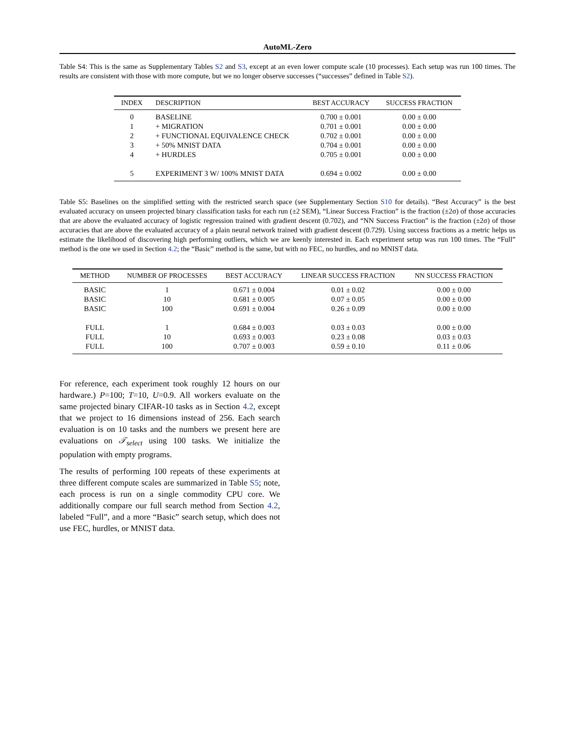AutoML-Zero
Table S4: This is the same as Supplementary Tables S2 and S3, except at an even lower compute scale (10 processes). Each setup was run 100 times. The results are consistent with those with more compute, but we no longer observe successes (“successes” defined in Table S2).
| INDEX | DESCRIPTION | BEST ACCURACY | SUCCESS FRACTION |
| --- | --- | --- | --- |
| 0 | BASELINE | 0.700 ± 0.001 | 0.00 ± 0.00 |
| 1 | + MIGRATION | 0.701 ± 0.001 | 0.00 ± 0.00 |
| 2 | + FUNCTIONAL EQUIVALENCE CHECK | 0.702 ± 0.001 | 0.00 ± 0.00 |
| 3 | + 50% MNIST DATA | 0.704 ± 0.001 | 0.00 ± 0.00 |
| 4 | + HURDLES | 0.705 ± 0.001 | 0.00 ± 0.00 |
| 5 | EXPERIMENT 3 W/ 100% MNIST DATA | 0.694 ± 0.002 | 0.00 ± 0.00 |
Table S5: Baselines on the simplified setting with the restricted search space (see Supplementary Section S10 for details). “Best Accuracy” is the best evaluated accuracy on unseen projected binary classification tasks for each run (±2 SEM), “Linear Success Fraction” is the fraction (±2σ) of those accuracies that are above the evaluated accuracy of logistic regression trained with gradient descent (0.702), and “NN Success Fraction” is the fraction (±2σ) of those accuracies that are above the evaluated accuracy of a plain neural network trained with gradient descent (0.729). Using success fractions as a metric helps us estimate the likelihood of discovering high performing outliers, which we are keenly interested in. Each experiment setup was run 100 times. The “Full” method is the one we used in Section 4.2; the “Basic” method is the same, but with no FEC, no hurdles, and no MNIST data.
| METHOD | NUMBER OF PROCESSES | BEST ACCURACY | LINEAR SUCCESS FRACTION | NN SUCCESS FRACTION |
| --- | --- | --- | --- | --- |
| BASIC | 1 | 0.671 ± 0.004 | 0.01 ± 0.02 | 0.00 ± 0.00 |
| BASIC | 10 | 0.681 ± 0.005 | 0.07 ± 0.05 | 0.00 ± 0.00 |
| BASIC | 100 | 0.691 ± 0.004 | 0.26 ± 0.09 | 0.00 ± 0.00 |
| FULL | 1 | 0.684 ± 0.003 | 0.03 ± 0.03 | 0.00 ± 0.00 |
| FULL | 10 | 0.693 ± 0.003 | 0.23 ± 0.08 | 0.03 ± 0.03 |
| FULL | 100 | 0.707 ± 0.003 | 0.59 ± 0.10 | 0.11 ± 0.06 |
For reference, each experiment took roughly 12 hours on our hardware.) P=100; T=10, U=0.9. All workers evaluate on the same projected binary CIFAR-10 tasks as in Section 4.2, except that we project to 16 dimensions instead of 256. Each search evaluation is on 10 tasks and the numbers we present here are evaluations on 𝒯<sub>select</sub> using 100 tasks. We initialize the population with empty programs.
The results of performing 100 repeats of these experiments at three different compute scales are summarized in Table S5; note, each process is run on a single commodity CPU core. We additionally compare our full search method from Section 4.2, labeled “Full”, and a more “Basic” search setup, which does not use FEC, hurdles, or MNIST data.